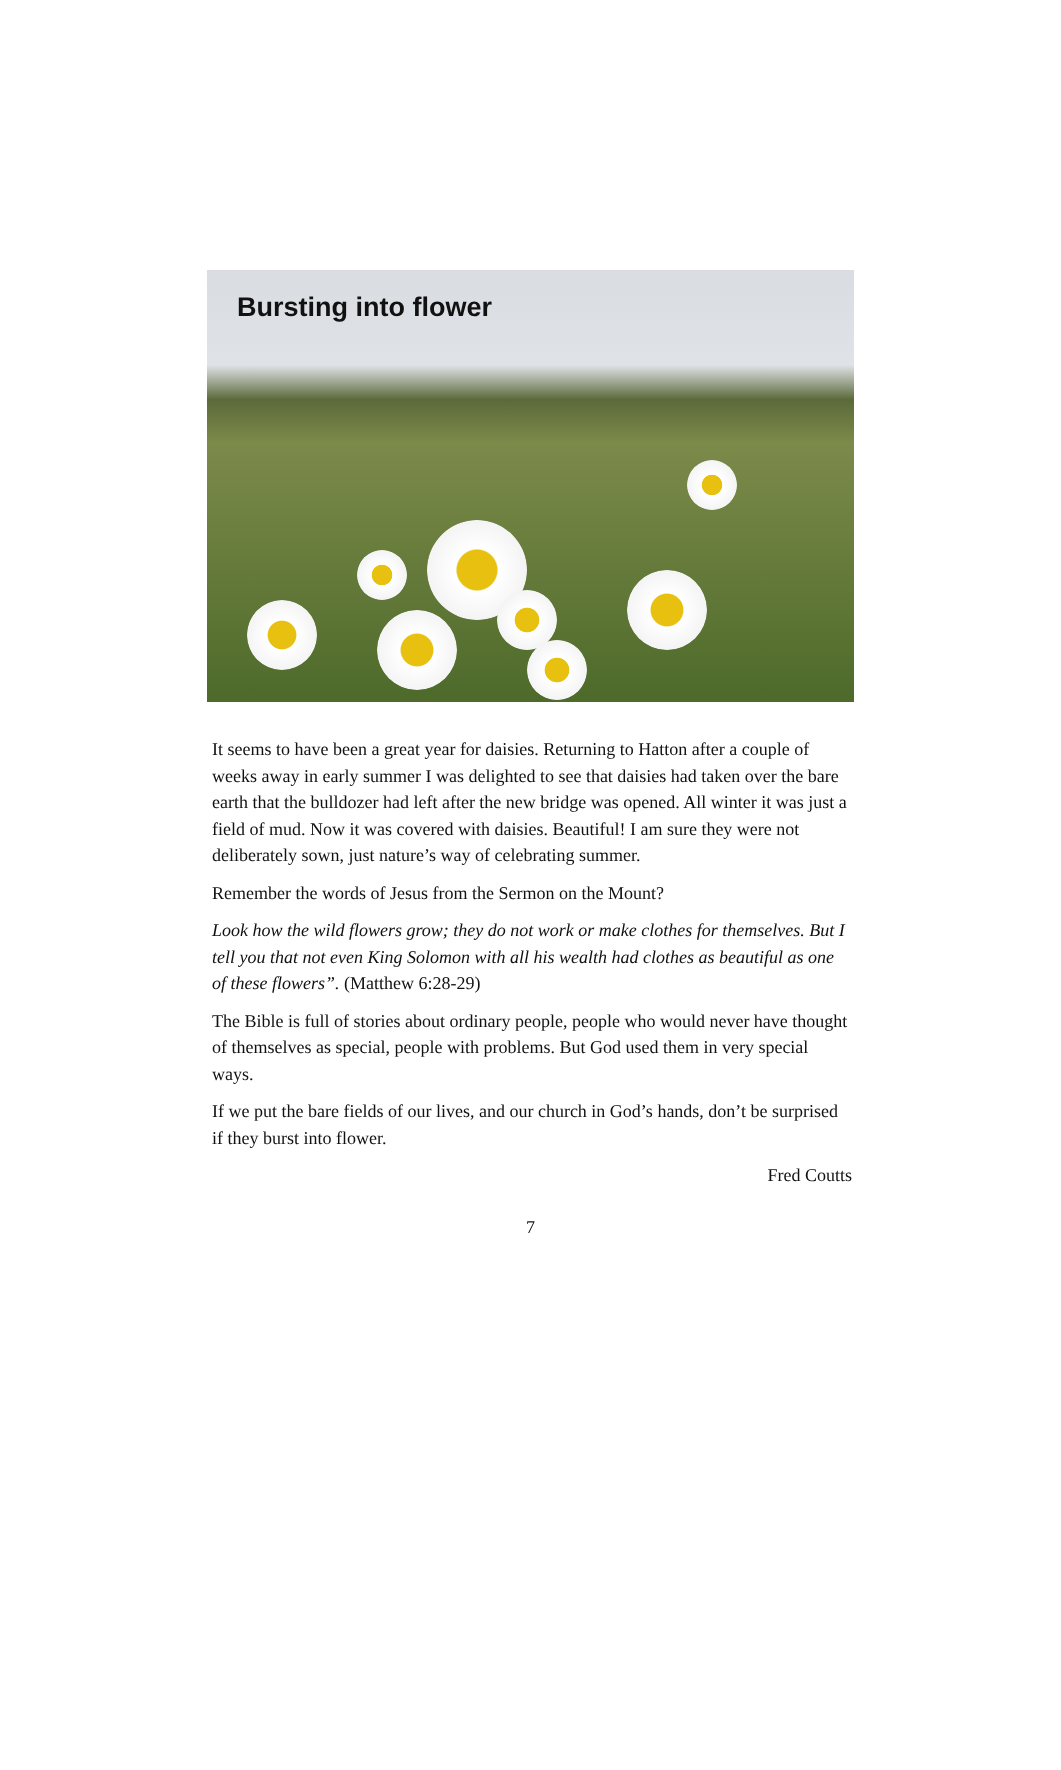Bursting into flower
It seems to have been a great year for daisies. Returning to Hatton after a couple of weeks away in early summer I was delighted to see that daisies had taken over the bare earth that the bulldozer had left after the new bridge was opened. All winter it was just a field of mud. Now it was covered with daisies. Beautiful! I am sure they were not deliberately sown, just nature’s way of celebrating summer.
Remember the words of Jesus from the Sermon on the Mount?
Look how the wild flowers grow; they do not work or make clothes for themselves. But I tell you that not even King Solomon with all his wealth had clothes as beautiful as one of these flowers”. (Matthew 6:28-29)
The Bible is full of stories about ordinary people, people who would never have thought of themselves as special, people with problems. But God used them in very special ways.
If we put the bare fields of our lives, and our church in God’s hands, don’t be surprised if they burst into flower.
Fred Coutts
7